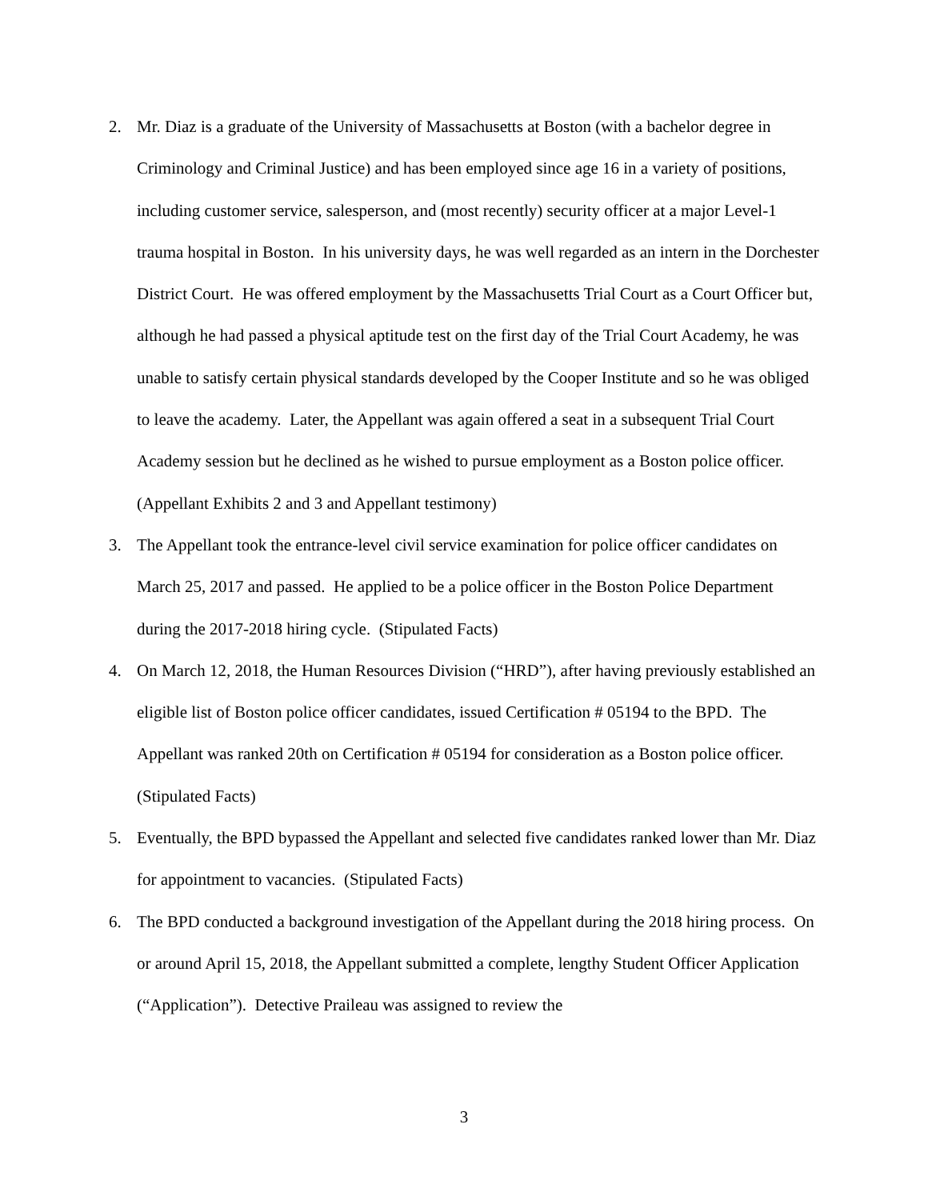2. Mr. Diaz is a graduate of the University of Massachusetts at Boston (with a bachelor degree in Criminology and Criminal Justice) and has been employed since age 16 in a variety of positions, including customer service, salesperson, and (most recently) security officer at a major Level-1 trauma hospital in Boston. In his university days, he was well regarded as an intern in the Dorchester District Court. He was offered employment by the Massachusetts Trial Court as a Court Officer but, although he had passed a physical aptitude test on the first day of the Trial Court Academy, he was unable to satisfy certain physical standards developed by the Cooper Institute and so he was obliged to leave the academy. Later, the Appellant was again offered a seat in a subsequent Trial Court Academy session but he declined as he wished to pursue employment as a Boston police officer. (Appellant Exhibits 2 and 3 and Appellant testimony)
3. The Appellant took the entrance-level civil service examination for police officer candidates on March 25, 2017 and passed. He applied to be a police officer in the Boston Police Department during the 2017-2018 hiring cycle. (Stipulated Facts)
4. On March 12, 2018, the Human Resources Division (“HRD”), after having previously established an eligible list of Boston police officer candidates, issued Certification # 05194 to the BPD. The Appellant was ranked 20th on Certification # 05194 for consideration as a Boston police officer. (Stipulated Facts)
5. Eventually, the BPD bypassed the Appellant and selected five candidates ranked lower than Mr. Diaz for appointment to vacancies. (Stipulated Facts)
6. The BPD conducted a background investigation of the Appellant during the 2018 hiring process. On or around April 15, 2018, the Appellant submitted a complete, lengthy Student Officer Application (“Application”). Detective Praileau was assigned to review the
3